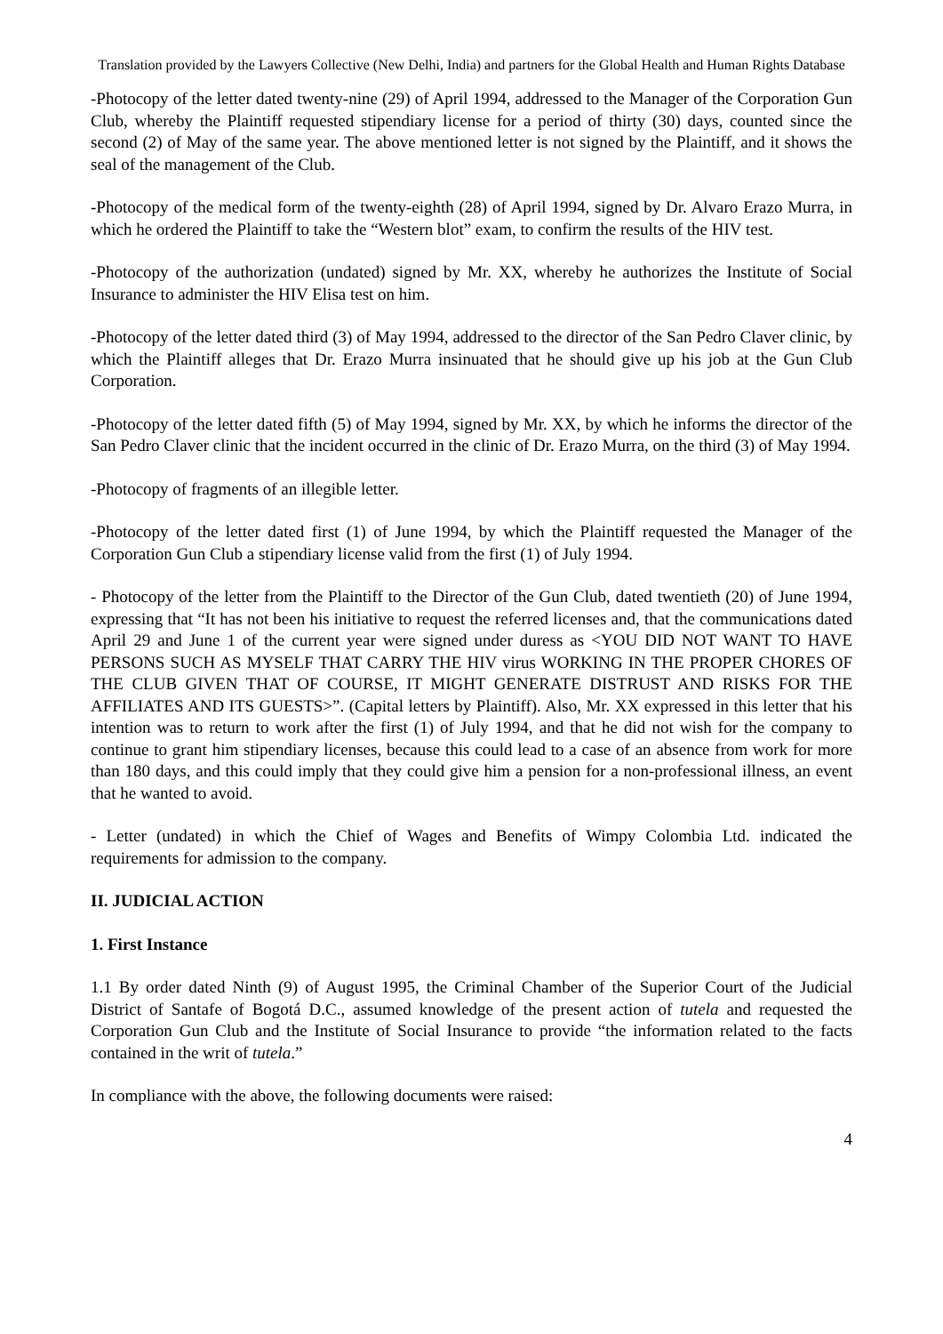Translation provided by the Lawyers Collective (New Delhi, India) and partners for the Global Health and Human Rights Database
-Photocopy of the letter dated twenty-nine (29) of April 1994, addressed to the Manager of the Corporation Gun Club, whereby the Plaintiff requested stipendiary license for a period of thirty (30) days, counted since the second (2) of May of the same year. The above mentioned letter is not signed by the Plaintiff, and it shows the seal of the management of the Club.
-Photocopy of the medical form of the twenty-eighth (28) of April 1994, signed by Dr. Alvaro Erazo Murra, in which he ordered the Plaintiff to take the “Western blot” exam, to confirm the results of the HIV test.
-Photocopy of the authorization (undated) signed by Mr. XX, whereby he authorizes the Institute of Social Insurance to administer the HIV Elisa test on him.
-Photocopy of the letter dated third (3) of May 1994, addressed to the director of the San Pedro Claver clinic, by which the Plaintiff alleges that Dr. Erazo Murra insinuated that he should give up his job at the Gun Club Corporation.
-Photocopy of the letter dated fifth (5) of May 1994, signed by Mr. XX, by which he informs the director of the San Pedro Claver clinic that the incident occurred in the clinic of Dr. Erazo Murra, on the third (3) of May 1994.
-Photocopy of fragments of an illegible letter.
-Photocopy of the letter dated first (1) of June 1994, by which the Plaintiff requested the Manager of the Corporation Gun Club a stipendiary license valid from the first (1) of July 1994.
- Photocopy of the letter from the Plaintiff to the Director of the Gun Club, dated twentieth (20) of June 1994, expressing that “It has not been his initiative to request the referred licenses and, that the communications dated April 29 and June 1 of the current year were signed under duress as <YOU DID NOT WANT TO HAVE PERSONS SUCH AS MYSELF THAT CARRY THE HIV virus WORKING IN THE PROPER CHORES OF THE CLUB GIVEN THAT OF COURSE, IT MIGHT GENERATE DISTRUST AND RISKS FOR THE AFFILIATES AND ITS GUESTS>”. (Capital letters by Plaintiff). Also, Mr. XX expressed in this letter that his intention was to return to work after the first (1) of July 1994, and that he did not wish for the company to continue to grant him stipendiary licenses, because this could lead to a case of an absence from work for more than 180 days, and this could imply that they could give him a pension for a non-professional illness, an event that he wanted to avoid.
- Letter (undated) in which the Chief of Wages and Benefits of Wimpy Colombia Ltd. indicated the requirements for admission to the company.
II. JUDICIAL ACTION
1. First Instance
1.1 By order dated Ninth (9) of August 1995, the Criminal Chamber of the Superior Court of the Judicial District of Santafe of Bogotá D.C., assumed knowledge of the present action of tutela and requested the Corporation Gun Club and the Institute of Social Insurance to provide “the information related to the facts contained in the writ of tutela.”
In compliance with the above, the following documents were raised:
4